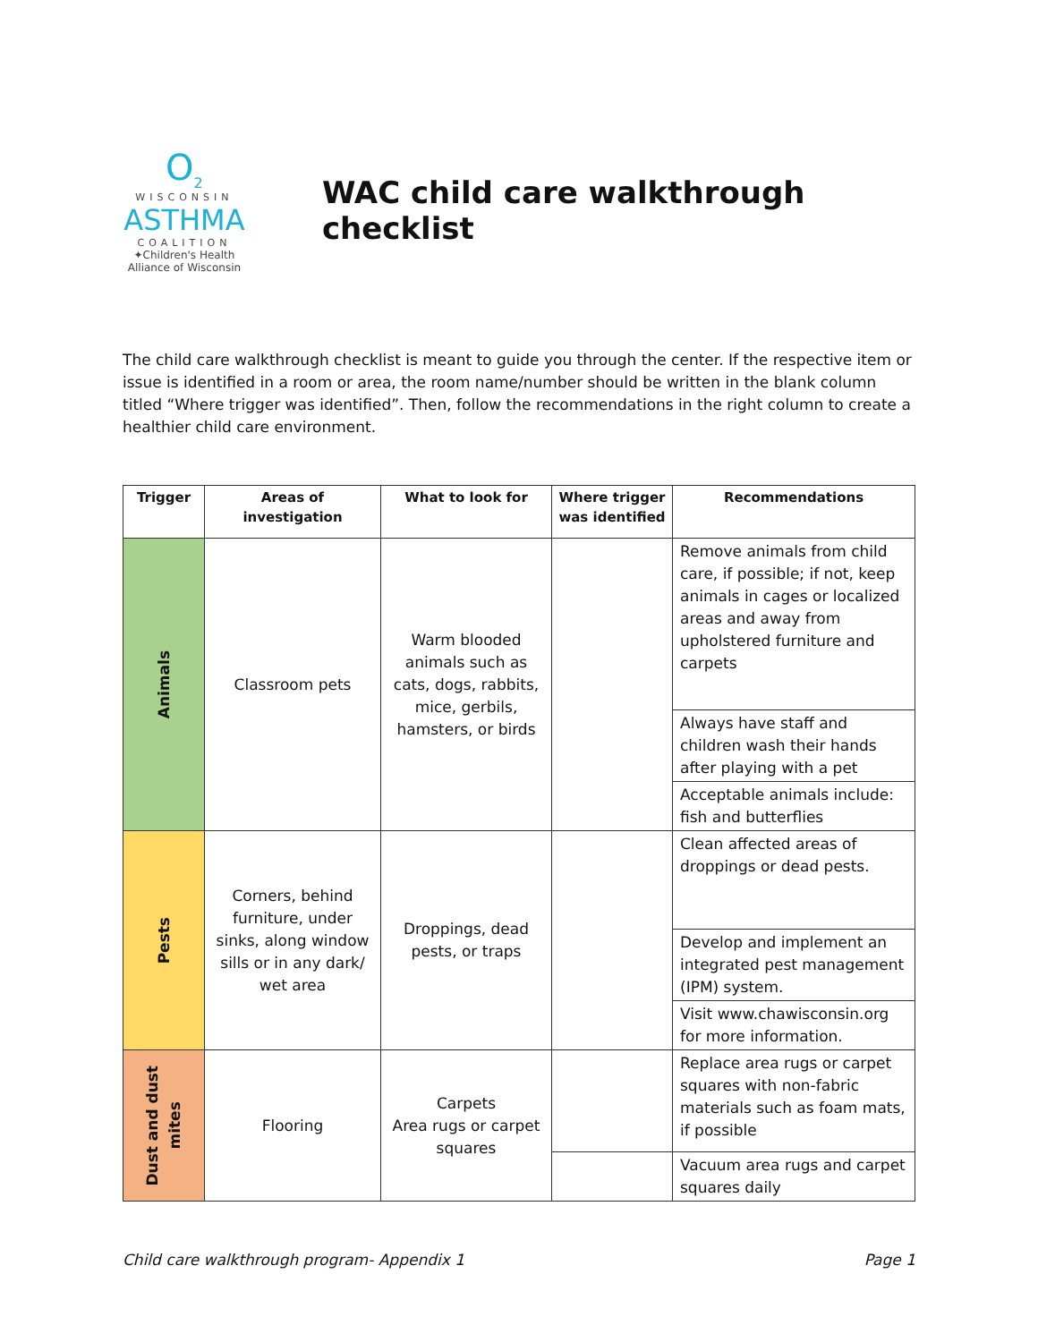O<sub>2</sub>
WISCONSIN
ASTHMA
COALITION
✦Children's Health
Alliance of Wisconsin
WAC child care walkthrough checklist
The child care walkthrough checklist is meant to guide you through the center. If the respective item or issue is identified in a room or area, the room name/number should be written in the blank column titled “Where trigger was identified”. Then, follow the recommendations in the right column to create a healthier child care environment.
| Trigger | Areas of investigation | What to look for | Where trigger was identified | Recommendations |
| --- | --- | --- | --- | --- |
| Animals | Classroom pets | Warm blooded animals such as cats, dogs, rabbits, mice, gerbils, hamsters, or birds | | Remove animals from child care, if possible; if not, keep animals in cages or localized areas and away from upholstered furniture and carpets |
| | | | | Always have staff and children wash their hands after playing with a pet |
| | | | | Acceptable animals include: fish and butterflies |
| Pests | Corners, behind furniture, under sinks, along window sills or in any dark/ wet area | Droppings, dead pests, or traps | | Clean affected areas of droppings or dead pests. |
| | | | | Develop and implement an integrated pest management (IPM) system. |
| | | | | Visit www.chawisconsin.org for more information. |
| Dust and dust mites | Flooring | Carpets Area rugs or carpet squares | | Replace area rugs or carpet squares with non-fabric materials such as foam mats, if possible |
| | | | | Vacuum area rugs and carpet squares daily |
Child care walkthrough program- Appendix 1 Page 1